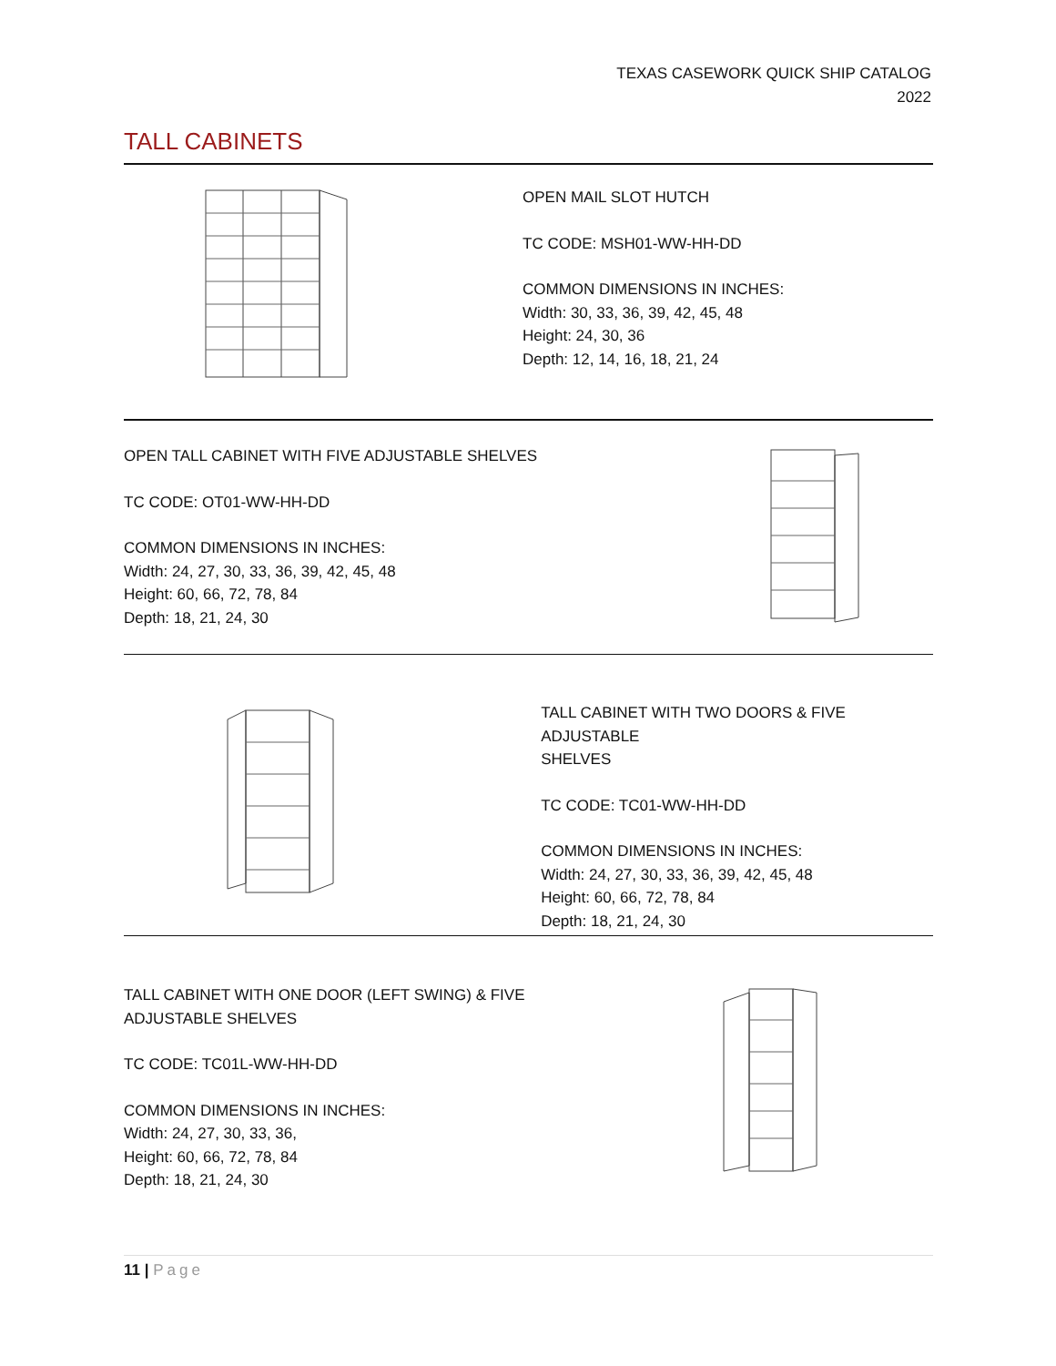TEXAS CASEWORK QUICK SHIP CATALOG
2022
TALL CABINETS
OPEN MAIL SLOT HUTCH
TC CODE: MSH01-WW-HH-DD
COMMON DIMENSIONS IN INCHES:
Width: 30, 33, 36, 39, 42, 45, 48
Height: 24, 30, 36
Depth: 12, 14, 16, 18, 21, 24
OPEN TALL CABINET WITH FIVE ADJUSTABLE SHELVES
TC CODE: OT01-WW-HH-DD
COMMON DIMENSIONS IN INCHES:
Width: 24, 27, 30, 33, 36, 39, 42, 45, 48
Height: 60, 66, 72, 78, 84
Depth: 18, 21, 24, 30
TALL CABINET WITH TWO DOORS & FIVE ADJUSTABLE
SHELVES
TC CODE: TC01-WW-HH-DD
COMMON DIMENSIONS IN INCHES:
Width: 24, 27, 30, 33, 36, 39, 42, 45, 48
Height: 60, 66, 72, 78, 84
Depth: 18, 21, 24, 30
TALL CABINET WITH ONE DOOR (LEFT SWING) & FIVE
ADJUSTABLE SHELVES
TC CODE: TC01L-WW-HH-DD
COMMON DIMENSIONS IN INCHES:
Width: 24, 27, 30, 33, 36,
Height: 60, 66, 72, 78, 84
Depth: 18, 21, 24, 30
11 | Page